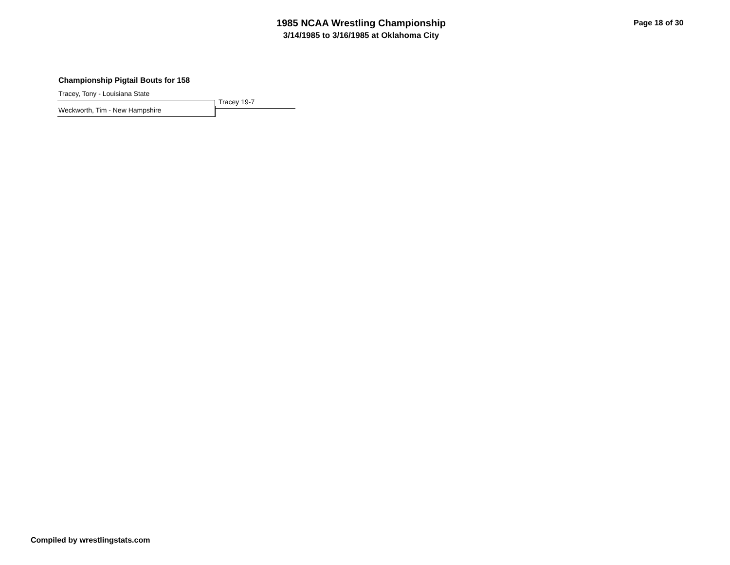1985 NCAA Wrestling Championship
3/14/1985 to 3/16/1985 at Oklahoma City
Page 18 of 30
Championship Pigtail Bouts for 158
Tracey, Tony - Louisiana State
Tracey 19-7
Weckworth, Tim - New Hampshire
Compiled by wrestlingstats.com